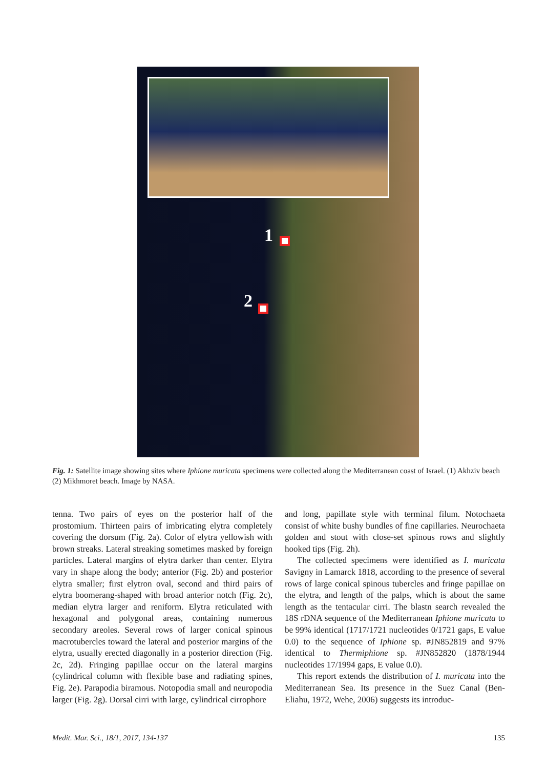1
2
Fig. 1: Satellite image showing sites where Iphione muricata specimens were collected along the Mediterranean coast of Israel. (1) Akhziv beach (2) Mikhmoret beach. Image by NASA.
tenna. Two pairs of eyes on the posterior half of the prostomium. Thirteen pairs of imbricating elytra completely covering the dorsum (Fig. 2a). Color of elytra yellowish with brown streaks. Lateral streaking sometimes masked by foreign particles. Lateral margins of elytra darker than center. Elytra vary in shape along the body; anterior (Fig. 2b) and posterior elytra smaller; first elytron oval, second and third pairs of elytra boomerang-shaped with broad anterior notch (Fig. 2c), median elytra larger and reniform. Elytra reticulated with hexagonal and polygonal areas, containing numerous secondary areoles. Several rows of larger conical spinous macrotubercles toward the lateral and posterior margins of the elytra, usually erected diagonally in a posterior direction (Fig. 2c, 2d). Fringing papillae occur on the lateral margins (cylindrical column with flexible base and radiating spines, Fig. 2e). Parapodia biramous. Notopodia small and neuropodia larger (Fig. 2g). Dorsal cirri with large, cylindrical cirrophore
and long, papillate style with terminal filum. Notochaeta consist of white bushy bundles of fine capillaries. Neurochaeta golden and stout with close-set spinous rows and slightly hooked tips (Fig. 2h).
The collected specimens were identified as I. muricata Savigny in Lamarck 1818, according to the presence of several rows of large conical spinous tubercles and fringe papillae on the elytra, and length of the palps, which is about the same length as the tentacular cirri. The blastn search revealed the 18S rDNA sequence of the Mediterranean Iphione muricata to be 99% identical (1717/1721 nucleotides 0/1721 gaps, E value 0.0) to the sequence of Iphione sp. #JN852819 and 97% identical to Thermiphione sp. #JN852820 (1878/1944 nucleotides 17/1994 gaps, E value 0.0).
This report extends the distribution of I. muricata into the Mediterranean Sea. Its presence in the Suez Canal (Ben-Eliahu, 1972, Wehe, 2006) suggests its introduc-
Medit. Mar. Sci., 18/1, 2017, 134-137 135